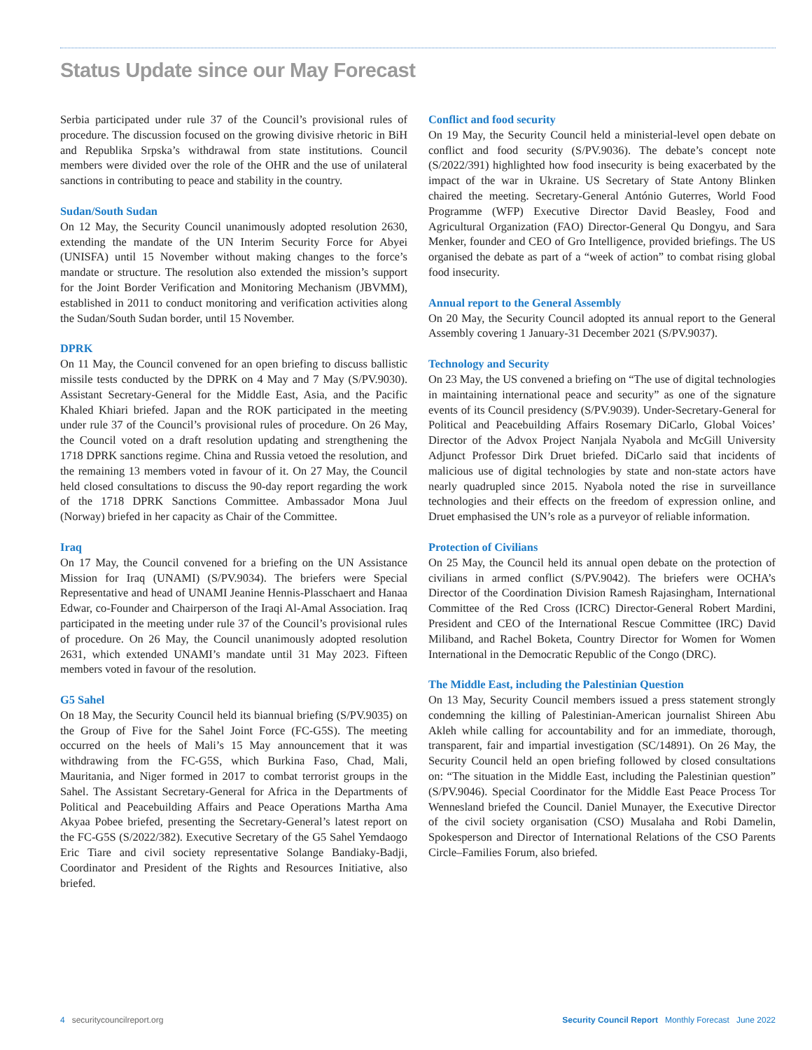Status Update since our May Forecast
Serbia participated under rule 37 of the Council’s provisional rules of procedure. The discussion focused on the growing divisive rhetoric in BiH and Republika Srpska’s withdrawal from state institutions. Council members were divided over the role of the OHR and the use of unilateral sanctions in contributing to peace and stability in the country.
Sudan/South Sudan
On 12 May, the Security Council unanimously adopted resolution 2630, extending the mandate of the UN Interim Security Force for Abyei (UNISFA) until 15 November without making changes to the force’s mandate or structure. The resolution also extended the mission’s support for the Joint Border Verification and Monitoring Mechanism (JBVMM), established in 2011 to conduct monitoring and verification activities along the Sudan/South Sudan border, until 15 November.
DPRK
On 11 May, the Council convened for an open briefing to discuss ballistic missile tests conducted by the DPRK on 4 May and 7 May (S/PV.9030). Assistant Secretary-General for the Middle East, Asia, and the Pacific Khaled Khiari briefed. Japan and the ROK participated in the meeting under rule 37 of the Council’s provisional rules of procedure. On 26 May, the Council voted on a draft resolution updating and strengthening the 1718 DPRK sanctions regime. China and Russia vetoed the resolution, and the remaining 13 members voted in favour of it. On 27 May, the Council held closed consultations to discuss the 90-day report regarding the work of the 1718 DPRK Sanctions Committee. Ambassador Mona Juul (Norway) briefed in her capacity as Chair of the Committee.
Iraq
On 17 May, the Council convened for a briefing on the UN Assistance Mission for Iraq (UNAMI) (S/PV.9034). The briefers were Special Representative and head of UNAMI Jeanine Hennis-Plasschaert and Hanaa Edwar, co-Founder and Chairperson of the Iraqi Al-Amal Association. Iraq participated in the meeting under rule 37 of the Council’s provisional rules of procedure. On 26 May, the Council unanimously adopted resolution 2631, which extended UNAMI’s mandate until 31 May 2023. Fifteen members voted in favour of the resolution.
G5 Sahel
On 18 May, the Security Council held its biannual briefing (S/PV.9035) on the Group of Five for the Sahel Joint Force (FC-G5S). The meeting occurred on the heels of Mali’s 15 May announcement that it was withdrawing from the FC-G5S, which Burkina Faso, Chad, Mali, Mauritania, and Niger formed in 2017 to combat terrorist groups in the Sahel. The Assistant Secretary-General for Africa in the Departments of Political and Peacebuilding Affairs and Peace Operations Martha Ama Akyaa Pobee briefed, presenting the Secretary-General’s latest report on the FC-G5S (S/2022/382). Executive Secretary of the G5 Sahel Yemdaogo Eric Tiare and civil society representative Solange Bandiaky-Badji, Coordinator and President of the Rights and Resources Initiative, also briefed.
Conflict and food security
On 19 May, the Security Council held a ministerial-level open debate on conflict and food security (S/PV.9036). The debate’s concept note (S/2022/391) highlighted how food insecurity is being exacerbated by the impact of the war in Ukraine. US Secretary of State Antony Blinken chaired the meeting. Secretary-General António Guterres, World Food Programme (WFP) Executive Director David Beasley, Food and Agricultural Organization (FAO) Director-General Qu Dongyu, and Sara Menker, founder and CEO of Gro Intelligence, provided briefings. The US organised the debate as part of a “week of action” to combat rising global food insecurity.
Annual report to the General Assembly
On 20 May, the Security Council adopted its annual report to the General Assembly covering 1 January-31 December 2021 (S/PV.9037).
Technology and Security
On 23 May, the US convened a briefing on “The use of digital technologies in maintaining international peace and security” as one of the signature events of its Council presidency (S/PV.9039). Under-Secretary-General for Political and Peacebuilding Affairs Rosemary DiCarlo, Global Voices’ Director of the Advox Project Nanjala Nyabola and McGill University Adjunct Professor Dirk Druet briefed. DiCarlo said that incidents of malicious use of digital technologies by state and non-state actors have nearly quadrupled since 2015. Nyabola noted the rise in surveillance technologies and their effects on the freedom of expression online, and Druet emphasised the UN’s role as a purveyor of reliable information.
Protection of Civilians
On 25 May, the Council held its annual open debate on the protection of civilians in armed conflict (S/PV.9042). The briefers were OCHA’s Director of the Coordination Division Ramesh Rajasingham, International Committee of the Red Cross (ICRC) Director-General Robert Mardini, President and CEO of the International Rescue Committee (IRC) David Miliband, and Rachel Boketa, Country Director for Women for Women International in the Democratic Republic of the Congo (DRC).
The Middle East, including the Palestinian Question
On 13 May, Security Council members issued a press statement strongly condemning the killing of Palestinian-American journalist Shireen Abu Akleh while calling for accountability and for an immediate, thorough, transparent, fair and impartial investigation (SC/14891). On 26 May, the Security Council held an open briefing followed by closed consultations on: “The situation in the Middle East, including the Palestinian question” (S/PV.9046). Special Coordinator for the Middle East Peace Process Tor Wennesland briefed the Council. Daniel Munayer, the Executive Director of the civil society organisation (CSO) Musalaha and Robi Damelin, Spokesperson and Director of International Relations of the CSO Parents Circle–Families Forum, also briefed.
4 securitycouncilreport.org Security Council Report Monthly Forecast June 2022